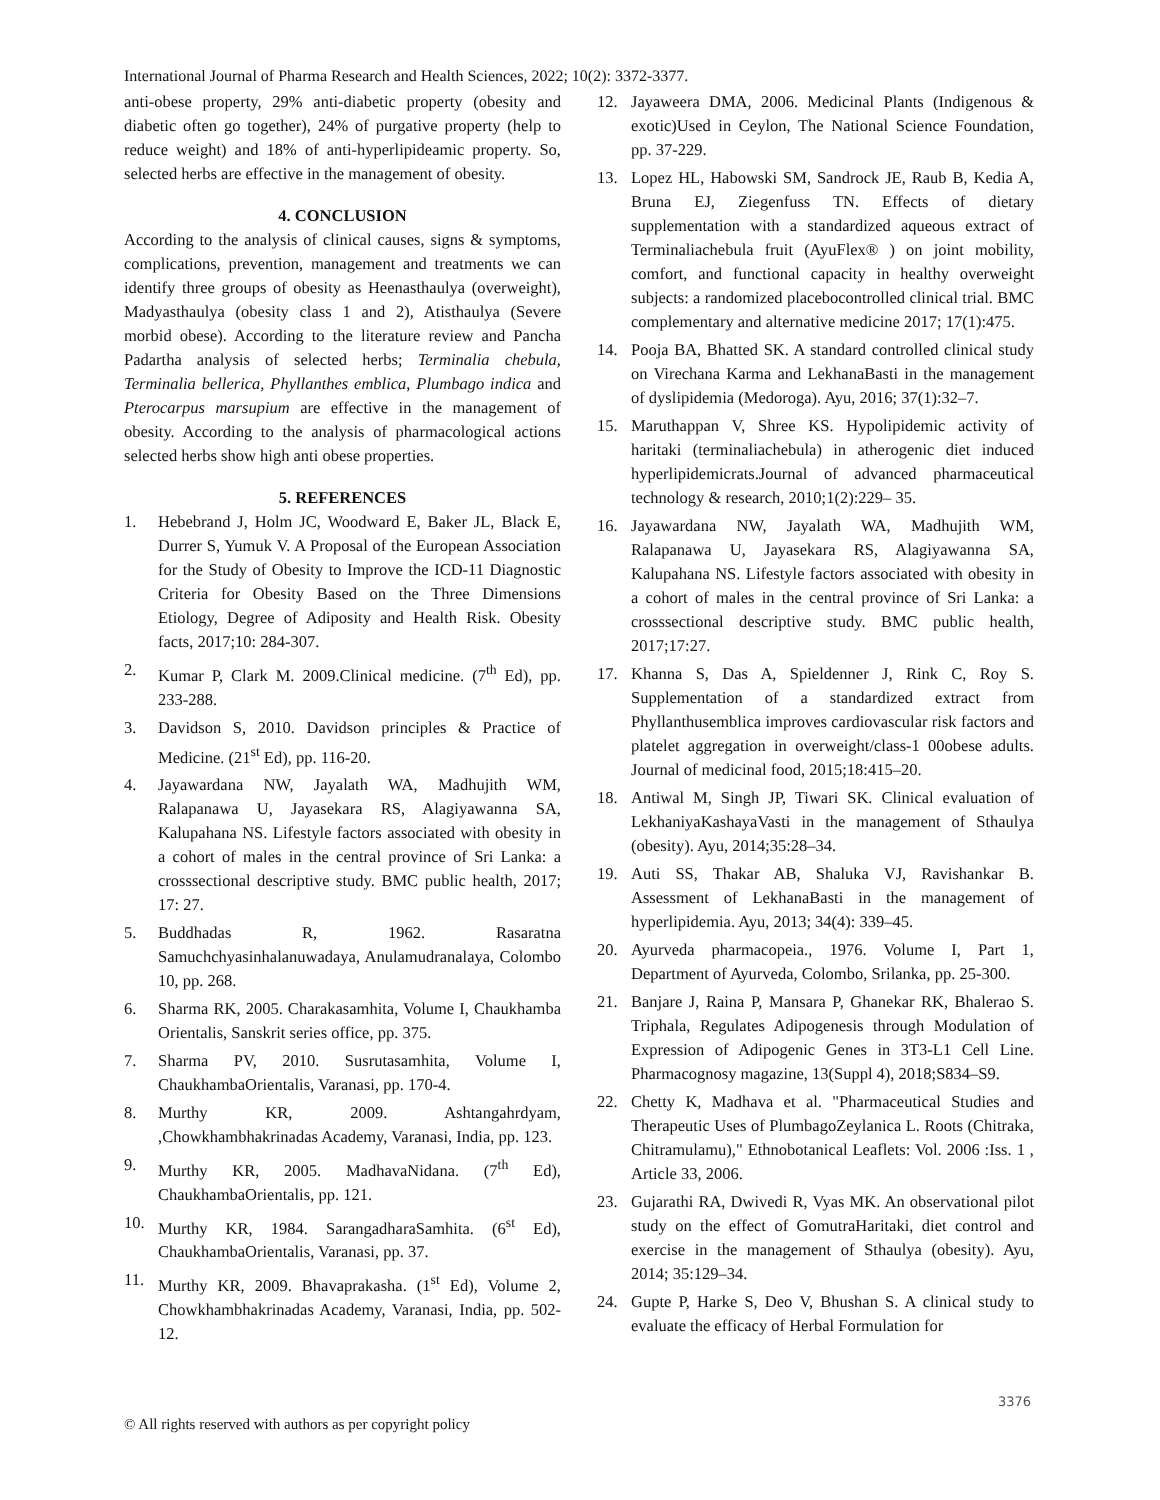International Journal of Pharma Research and Health Sciences, 2022; 10(2): 3372-3377.
anti-obese property, 29% anti-diabetic property (obesity and diabetic often go together), 24% of purgative property (help to reduce weight) and 18% of anti-hyperlipideamic property. So, selected herbs are effective in the management of obesity.
4. CONCLUSION
According to the analysis of clinical causes, signs & symptoms, complications, prevention, management and treatments we can identify three groups of obesity as Heenasthaulya (overweight), Madyasthaulya (obesity class 1 and 2), Atisthaulya (Severe morbid obese). According to the literature review and Pancha Padartha analysis of selected herbs; Terminalia chebula, Terminalia bellerica, Phyllanthes emblica, Plumbago indica and Pterocarpus marsupium are effective in the management of obesity. According to the analysis of pharmacological actions selected herbs show high anti obese properties.
5. REFERENCES
1. Hebebrand J, Holm JC, Woodward E, Baker JL, Black E, Durrer S, Yumuk V. A Proposal of the European Association for the Study of Obesity to Improve the ICD-11 Diagnostic Criteria for Obesity Based on the Three Dimensions Etiology, Degree of Adiposity and Health Risk. Obesity facts, 2017;10: 284-307.
2. Kumar P, Clark M. 2009.Clinical medicine. (7<sup>th</sup> Ed), pp. 233-288.
3. Davidson S, 2010. Davidson principles & Practice of Medicine. (21<sup>st</sup> Ed), pp. 116-20.
4. Jayawardana NW, Jayalath WA, Madhujith WM, Ralapanawa U, Jayasekara RS, Alagiyawanna SA, Kalupahana NS. Lifestyle factors associated with obesity in a cohort of males in the central province of Sri Lanka: a crosssectional descriptive study. BMC public health, 2017; 17: 27.
5. Buddhadas R, 1962. Rasaratna Samuchchyasinhalanuwadaya, Anulamudranalaya, Colombo 10, pp. 268.
6. Sharma RK, 2005. Charakasamhita, Volume I, Chaukhamba Orientalis, Sanskrit series office, pp. 375.
7. Sharma PV, 2010. Susrutasamhita, Volume I, ChaukhambaOrientalis, Varanasi, pp. 170-4.
8. Murthy KR, 2009. Ashtangahrdyam, ,Chowkhambhakrinadas Academy, Varanasi, India, pp. 123.
9. Murthy KR, 2005. MadhavaNidana. (7<sup>th</sup> Ed), ChaukhambaOrientalis, pp. 121.
10. Murthy KR, 1984. SarangadharaSamhita. (6<sup>st</sup> Ed), ChaukhambaOrientalis, Varanasi, pp. 37.
11. Murthy KR, 2009. Bhavaprakasha. (1<sup>st</sup> Ed), Volume 2, Chowkhambhakrinadas Academy, Varanasi, India, pp. 502-12.
12. Jayaweera DMA, 2006. Medicinal Plants (Indigenous & exotic)Used in Ceylon, The National Science Foundation, pp. 37-229.
13. Lopez HL, Habowski SM, Sandrock JE, Raub B, Kedia A, Bruna EJ, Ziegenfuss TN. Effects of dietary supplementation with a standardized aqueous extract of Terminaliachebula fruit (AyuFlex® ) on joint mobility, comfort, and functional capacity in healthy overweight subjects: a randomized placebocontrolled clinical trial. BMC complementary and alternative medicine 2017; 17(1):475.
14. Pooja BA, Bhatted SK. A standard controlled clinical study on Virechana Karma and LekhanaBasti in the management of dyslipidemia (Medoroga). Ayu, 2016; 37(1):32–7.
15. Maruthappan V, Shree KS. Hypolipidemic activity of haritaki (terminaliachebula) in atherogenic diet induced hyperlipidemicrats.Journal of advanced pharmaceutical technology & research, 2010;1(2):229– 35.
16. Jayawardana NW, Jayalath WA, Madhujith WM, Ralapanawa U, Jayasekara RS, Alagiyawanna SA, Kalupahana NS. Lifestyle factors associated with obesity in a cohort of males in the central province of Sri Lanka: a crosssectional descriptive study. BMC public health, 2017;17:27.
17. Khanna S, Das A, Spieldenner J, Rink C, Roy S. Supplementation of a standardized extract from Phyllanthusemblica improves cardiovascular risk factors and platelet aggregation in overweight/class-1 00obese adults. Journal of medicinal food, 2015;18:415–20.
18. Antiwal M, Singh JP, Tiwari SK. Clinical evaluation of LekhaniyaKashayaVasti in the management of Sthaulya (obesity). Ayu, 2014;35:28–34.
19. Auti SS, Thakar AB, Shaluka VJ, Ravishankar B. Assessment of LekhanaBasti in the management of hyperlipidemia. Ayu, 2013; 34(4): 339–45.
20. Ayurveda pharmacopeia., 1976. Volume I, Part 1, Department of Ayurveda, Colombo, Srilanka, pp. 25-300.
21. Banjare J, Raina P, Mansara P, Ghanekar RK, Bhalerao S. Triphala, Regulates Adipogenesis through Modulation of Expression of Adipogenic Genes in 3T3-L1 Cell Line. Pharmacognosy magazine, 13(Suppl 4), 2018;S834–S9.
22. Chetty K, Madhava et al. "Pharmaceutical Studies and Therapeutic Uses of PlumbagoZeylanica L. Roots (Chitraka, Chitramulamu)," Ethnobotanical Leaflets: Vol. 2006 :Iss. 1 , Article 33, 2006.
23. Gujarathi RA, Dwivedi R, Vyas MK. An observational pilot study on the effect of GomutraHaritaki, diet control and exercise in the management of Sthaulya (obesity). Ayu, 2014; 35:129–34.
24. Gupte P, Harke S, Deo V, Bhushan S. A clinical study to evaluate the efficacy of Herbal Formulation for
3376
© All rights reserved with authors as per copyright policy